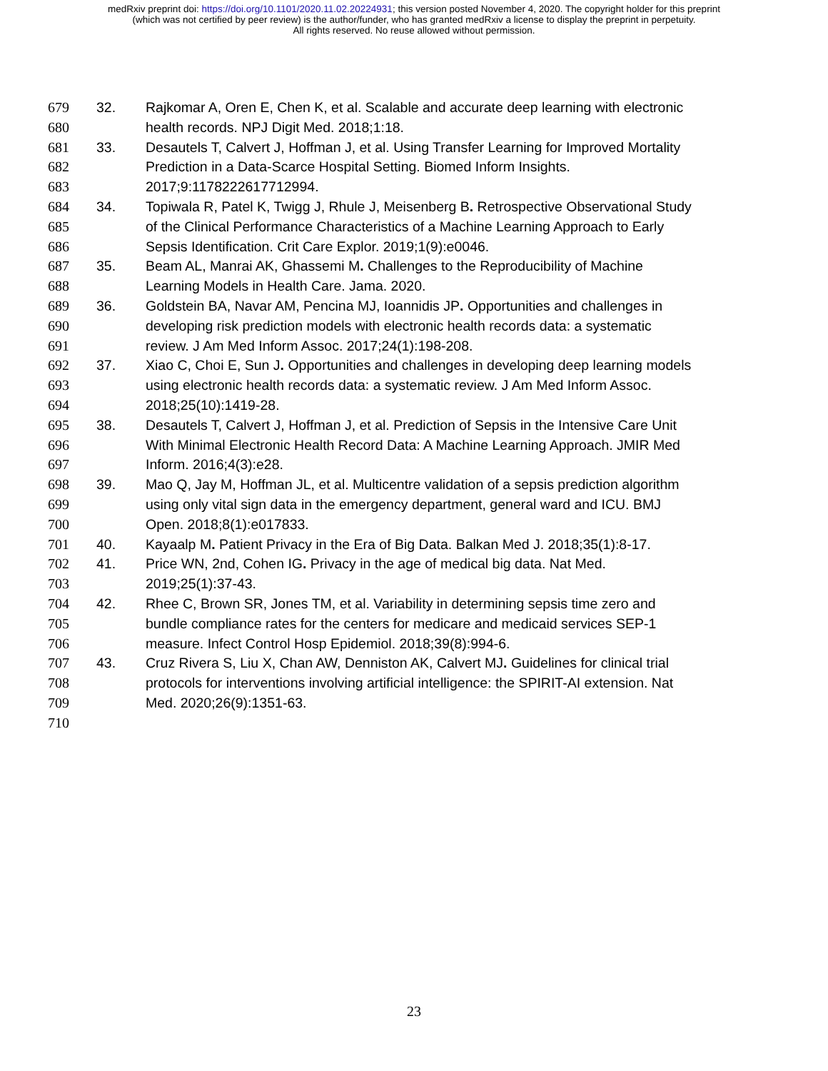medRxiv preprint doi: https://doi.org/10.1101/2020.11.02.20224931; this version posted November 4, 2020. The copyright holder for this preprint
(which was not certified by peer review) is the author/funder, who has granted medRxiv a license to display the preprint in perpetuity.
All rights reserved. No reuse allowed without permission.
679 32. Rajkomar A, Oren E, Chen K, et al. Scalable and accurate deep learning with electronic
680 health records. NPJ Digit Med. 2018;1:18.
681 33. Desautels T, Calvert J, Hoffman J, et al. Using Transfer Learning for Improved Mortality
682 Prediction in a Data-Scarce Hospital Setting. Biomed Inform Insights.
683 2017;9:1178222617712994.
684 34. Topiwala R, Patel K, Twigg J, Rhule J, Meisenberg B. Retrospective Observational Study
685 of the Clinical Performance Characteristics of a Machine Learning Approach to Early
686 Sepsis Identification. Crit Care Explor. 2019;1(9):e0046.
687 35. Beam AL, Manrai AK, Ghassemi M. Challenges to the Reproducibility of Machine
688 Learning Models in Health Care. Jama. 2020.
689 36. Goldstein BA, Navar AM, Pencina MJ, Ioannidis JP. Opportunities and challenges in
690 developing risk prediction models with electronic health records data: a systematic
691 review. J Am Med Inform Assoc. 2017;24(1):198-208.
692 37. Xiao C, Choi E, Sun J. Opportunities and challenges in developing deep learning models
693 using electronic health records data: a systematic review. J Am Med Inform Assoc.
694 2018;25(10):1419-28.
695 38. Desautels T, Calvert J, Hoffman J, et al. Prediction of Sepsis in the Intensive Care Unit
696 With Minimal Electronic Health Record Data: A Machine Learning Approach. JMIR Med
697 Inform. 2016;4(3):e28.
698 39. Mao Q, Jay M, Hoffman JL, et al. Multicentre validation of a sepsis prediction algorithm
699 using only vital sign data in the emergency department, general ward and ICU. BMJ
700 Open. 2018;8(1):e017833.
701 40. Kayaalp M. Patient Privacy in the Era of Big Data. Balkan Med J. 2018;35(1):8-17.
702 41. Price WN, 2nd, Cohen IG. Privacy in the age of medical big data. Nat Med.
703 2019;25(1):37-43.
704 42. Rhee C, Brown SR, Jones TM, et al. Variability in determining sepsis time zero and
705 bundle compliance rates for the centers for medicare and medicaid services SEP-1
706 measure. Infect Control Hosp Epidemiol. 2018;39(8):994-6.
707 43. Cruz Rivera S, Liu X, Chan AW, Denniston AK, Calvert MJ. Guidelines for clinical trial
708 protocols for interventions involving artificial intelligence: the SPIRIT-AI extension. Nat
709 Med. 2020;26(9):1351-63.
710
23